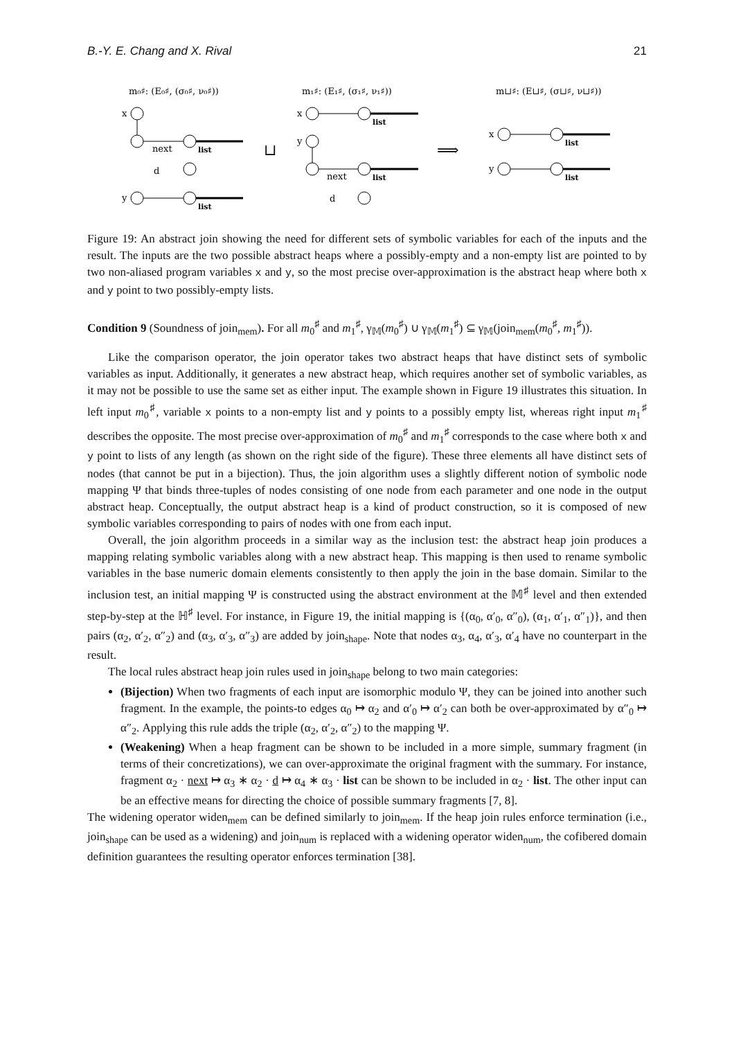B.-Y. E. Chang and X. Rival 21
m₀♯: (E₀♯, (σ₀♯, ν₀♯))
m₁♯: (E₁♯, (σ₁♯, ν₁♯))
m⊔♯: (E⊔♯, (σ⊔♯, ν⊔♯))
x
next
d
list
y
list
⊔
x
list
y
next
d
list
⟹
x
list
y
list
Figure 19: An abstract join showing the need for different sets of symbolic variables for each of the inputs and the result. The inputs are the two possible abstract heaps where a possibly-empty and a non-empty list are pointed to by two non-aliased program variables x and y, so the most precise over-approximation is the abstract heap where both x and y point to two possibly-empty lists.
Condition 9 (Soundness of join<sub>mem</sub>). For all m<sub>0</sub><sup>♯</sup> and m<sub>1</sub><sup>♯</sup>, γ<sub>𝕄</sub>(m<sub>0</sub><sup>♯</sup>) ∪ γ<sub>𝕄</sub>(m<sub>1</sub><sup>♯</sup>) ⊆ γ<sub>𝕄</sub>(join<sub>mem</sub>(m<sub>0</sub><sup>♯</sup>, m<sub>1</sub><sup>♯</sup>)).
Like the comparison operator, the join operator takes two abstract heaps that have distinct sets of symbolic variables as input. Additionally, it generates a new abstract heap, which requires another set of symbolic variables, as it may not be possible to use the same set as either input. The example shown in Figure 19 illustrates this situation. In left input m<sub>0</sub><sup>♯</sup>, variable x points to a non-empty list and y points to a possibly empty list, whereas right input m<sub>1</sub><sup>♯</sup> describes the opposite. The most precise over-approximation of m<sub>0</sub><sup>♯</sup> and m<sub>1</sub><sup>♯</sup> corresponds to the case where both x and y point to lists of any length (as shown on the right side of the figure). These three elements all have distinct sets of nodes (that cannot be put in a bijection). Thus, the join algorithm uses a slightly different notion of symbolic node mapping Ψ that binds three-tuples of nodes consisting of one node from each parameter and one node in the output abstract heap. Conceptually, the output abstract heap is a kind of product construction, so it is composed of new symbolic variables corresponding to pairs of nodes with one from each input.
Overall, the join algorithm proceeds in a similar way as the inclusion test: the abstract heap join produces a mapping relating symbolic variables along with a new abstract heap. This mapping is then used to rename symbolic variables in the base numeric domain elements consistently to then apply the join in the base domain. Similar to the inclusion test, an initial mapping Ψ is constructed using the abstract environment at the 𝕄<sup>♯</sup> level and then extended step-by-step at the ℍ<sup>♯</sup> level. For instance, in Figure 19, the initial mapping is {(α<sub>0</sub>, α′<sub>0</sub>, α″<sub>0</sub>), (α<sub>1</sub>, α′<sub>1</sub>, α″<sub>1</sub>)}, and then pairs (α<sub>2</sub>, α′<sub>2</sub>, α″<sub>2</sub>) and (α<sub>3</sub>, α′<sub>3</sub>, α″<sub>3</sub>) are added by join<sub>shape</sub>. Note that nodes α<sub>3</sub>, α<sub>4</sub>, α′<sub>3</sub>, α′<sub>4</sub> have no counterpart in the result.
The local rules abstract heap join rules used in join<sub>shape</sub> belong to two main categories:
(Bijection) When two fragments of each input are isomorphic modulo Ψ, they can be joined into another such fragment. In the example, the points-to edges α<sub>0</sub> ↦ α<sub>2</sub> and α′<sub>0</sub> ↦ α′<sub>2</sub> can both be over-approximated by α″<sub>0</sub> ↦ α″<sub>2</sub>. Applying this rule adds the triple (α<sub>2</sub>, α′<sub>2</sub>, α″<sub>2</sub>) to the mapping Ψ.
(Weakening) When a heap fragment can be shown to be included in a more simple, summary fragment (in terms of their concretizations), we can over-approximate the original fragment with the summary. For instance, fragment α<sub>2</sub> · next ↦ α<sub>3</sub> ∗ α<sub>2</sub> · d ↦ α<sub>4</sub> ∗ α<sub>3</sub> · list can be shown to be included in α<sub>2</sub> · list. The other input can be an effective means for directing the choice of possible summary fragments [7, 8].
The widening operator widen<sub>mem</sub> can be defined similarly to join<sub>mem</sub>. If the heap join rules enforce termination (i.e., join<sub>shape</sub> can be used as a widening) and join<sub>num</sub> is replaced with a widening operator widen<sub>num</sub>, the cofibered domain definition guarantees the resulting operator enforces termination [38].